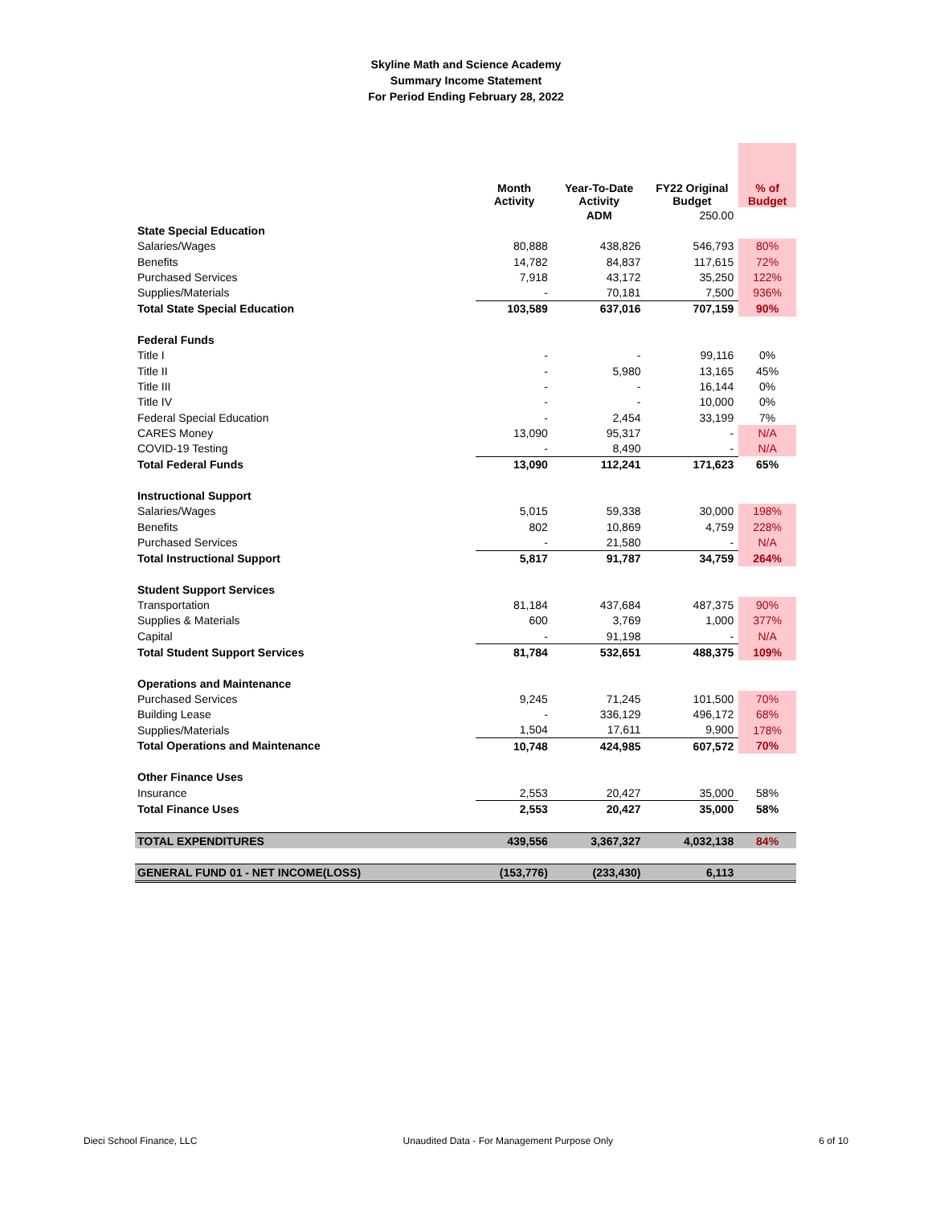Skyline Math and Science Academy
Summary Income Statement
For Period Ending February 28, 2022
| | Month Activity | Year-To-Date Activity | FY22 Original Budget | % of Budget |
| --- | --- | --- | --- | --- |
| | | ADM | 250.00 | |
| State Special Education | | | | |
| Salaries/Wages | 80,888 | 438,826 | 546,793 | 80% |
| Benefits | 14,782 | 84,837 | 117,615 | 72% |
| Purchased Services | 7,918 | 43,172 | 35,250 | 122% |
| Supplies/Materials | - | 70,181 | 7,500 | 936% |
| Total State Special Education | 103,589 | 637,016 | 707,159 | 90% |
| Federal Funds | | | | |
| Title I | - | - | 99,116 | 0% |
| Title II | - | 5,980 | 13,165 | 45% |
| Title III | - | - | 16,144 | 0% |
| Title IV | - | - | 10,000 | 0% |
| Federal Special Education | - | 2,454 | 33,199 | 7% |
| CARES Money | 13,090 | 95,317 | - | N/A |
| COVID-19 Testing | - | 8,490 | - | N/A |
| Total Federal Funds | 13,090 | 112,241 | 171,623 | 65% |
| Instructional Support | | | | |
| Salaries/Wages | 5,015 | 59,338 | 30,000 | 198% |
| Benefits | 802 | 10,869 | 4,759 | 228% |
| Purchased Services | - | 21,580 | - | N/A |
| Total Instructional Support | 5,817 | 91,787 | 34,759 | 264% |
| Student Support Services | | | | |
| Transportation | 81,184 | 437,684 | 487,375 | 90% |
| Supplies & Materials | 600 | 3,769 | 1,000 | 377% |
| Capital | - | 91,198 | - | N/A |
| Total Student Support Services | 81,784 | 532,651 | 488,375 | 109% |
| Operations and Maintenance | | | | |
| Purchased Services | 9,245 | 71,245 | 101,500 | 70% |
| Building Lease | - | 336,129 | 496,172 | 68% |
| Supplies/Materials | 1,504 | 17,611 | 9,900 | 178% |
| Total Operations and Maintenance | 10,748 | 424,985 | 607,572 | 70% |
| Other Finance Uses | | | | |
| Insurance | 2,553 | 20,427 | 35,000 | 58% |
| Total Finance Uses | 2,553 | 20,427 | 35,000 | 58% |
| TOTAL EXPENDITURES | 439,556 | 3,367,327 | 4,032,138 | 84% |
| GENERAL FUND 01 - NET INCOME(LOSS) | (153,776) | (233,430) | 6,113 | |
Dieci School Finance, LLC Unaudited Data - For Management Purpose Only 6 of 10